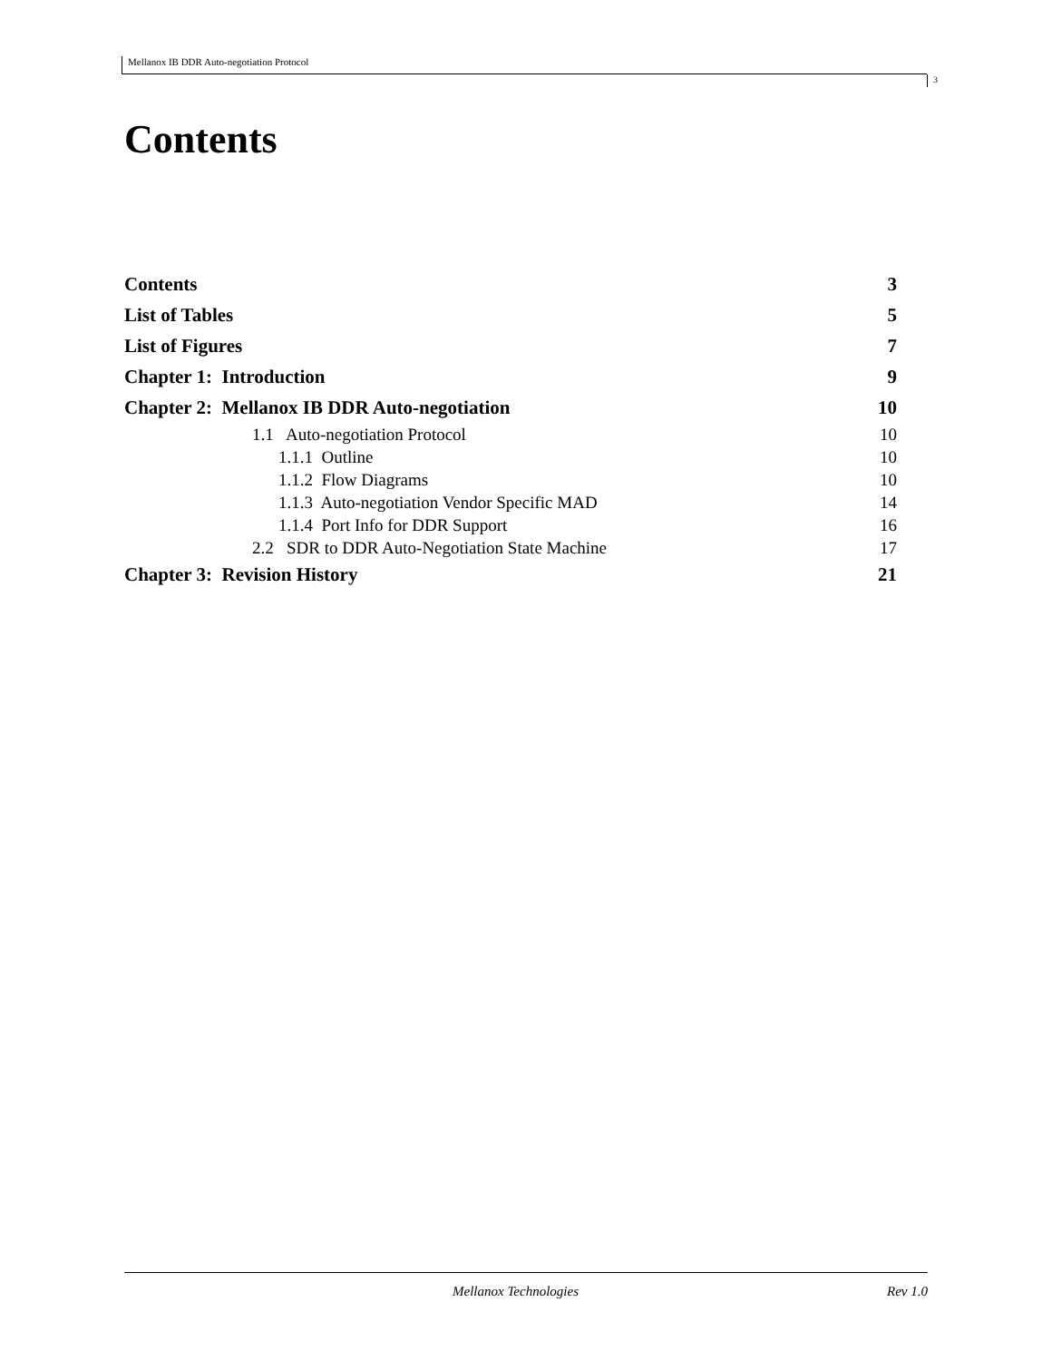Mellanox IB DDR Auto-negotiation Protocol
3
Contents
Contents 3
List of Tables 5
List of Figures 7
Chapter 1: Introduction 9
Chapter 2: Mellanox IB DDR Auto-negotiation 10
1.1 Auto-negotiation Protocol 10
1.1.1 Outline 10
1.1.2 Flow Diagrams 10
1.1.3 Auto-negotiation Vendor Specific MAD 14
1.1.4 Port Info for DDR Support 16
2.2 SDR to DDR Auto-Negotiation State Machine 17
Chapter 3: Revision History 21
Mellanox Technologies Rev 1.0